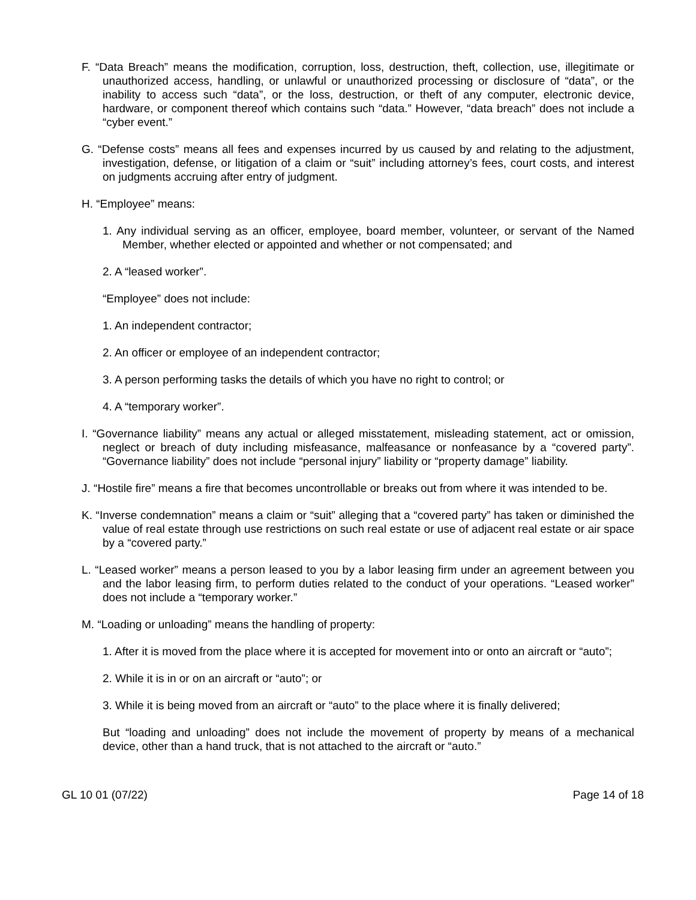F. “Data Breach” means the modification, corruption, loss, destruction, theft, collection, use, illegitimate or unauthorized access, handling, or unlawful or unauthorized processing or disclosure of “data”, or the inability to access such “data”, or the loss, destruction, or theft of any computer, electronic device, hardware, or component thereof which contains such “data.” However, “data breach” does not include a “cyber event.”
G. “Defense costs” means all fees and expenses incurred by us caused by and relating to the adjustment, investigation, defense, or litigation of a claim or “suit” including attorney’s fees, court costs, and interest on judgments accruing after entry of judgment.
H. “Employee” means:
1. Any individual serving as an officer, employee, board member, volunteer, or servant of the Named Member, whether elected or appointed and whether or not compensated; and
2. A “leased worker”.
“Employee” does not include:
1. An independent contractor;
2. An officer or employee of an independent contractor;
3. A person performing tasks the details of which you have no right to control; or
4. A “temporary worker”.
I. “Governance liability” means any actual or alleged misstatement, misleading statement, act or omission, neglect or breach of duty including misfeasance, malfeasance or nonfeasance by a “covered party”. “Governance liability” does not include “personal injury” liability or “property damage” liability.
J. “Hostile fire” means a fire that becomes uncontrollable or breaks out from where it was intended to be.
K. “Inverse condemnation” means a claim or “suit” alleging that a “covered party” has taken or diminished the value of real estate through use restrictions on such real estate or use of adjacent real estate or air space by a “covered party.”
L. “Leased worker” means a person leased to you by a labor leasing firm under an agreement between you and the labor leasing firm, to perform duties related to the conduct of your operations. “Leased worker” does not include a “temporary worker.”
M. “Loading or unloading” means the handling of property:
1. After it is moved from the place where it is accepted for movement into or onto an aircraft or “auto”;
2. While it is in or on an aircraft or “auto”; or
3. While it is being moved from an aircraft or “auto” to the place where it is finally delivered;
But “loading and unloading” does not include the movement of property by means of a mechanical device, other than a hand truck, that is not attached to the aircraft or “auto.”
GL 10 01 (07/22) Page 14 of 18